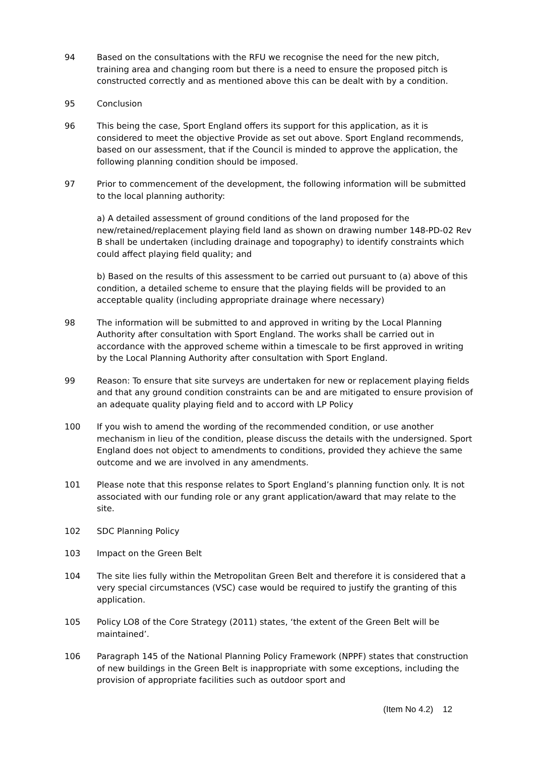94 Based on the consultations with the RFU we recognise the need for the new pitch, training area and changing room but there is a need to ensure the proposed pitch is constructed correctly and as mentioned above this can be dealt with by a condition.
95 Conclusion
96 This being the case, Sport England offers its support for this application, as it is considered to meet the objective Provide as set out above. Sport England recommends, based on our assessment, that if the Council is minded to approve the application, the following planning condition should be imposed.
97 Prior to commencement of the development, the following information will be submitted to the local planning authority:
a) A detailed assessment of ground conditions of the land proposed for the new/retained/replacement playing field land as shown on drawing number 148-PD-02 Rev B shall be undertaken (including drainage and topography) to identify constraints which could affect playing field quality; and
b) Based on the results of this assessment to be carried out pursuant to (a) above of this condition, a detailed scheme to ensure that the playing fields will be provided to an acceptable quality (including appropriate drainage where necessary)
98 The information will be submitted to and approved in writing by the Local Planning Authority after consultation with Sport England. The works shall be carried out in accordance with the approved scheme within a timescale to be first approved in writing by the Local Planning Authority after consultation with Sport England.
99 Reason: To ensure that site surveys are undertaken for new or replacement playing fields and that any ground condition constraints can be and are mitigated to ensure provision of an adequate quality playing field and to accord with LP Policy
100 If you wish to amend the wording of the recommended condition, or use another mechanism in lieu of the condition, please discuss the details with the undersigned. Sport England does not object to amendments to conditions, provided they achieve the same outcome and we are involved in any amendments.
101 Please note that this response relates to Sport England’s planning function only. It is not associated with our funding role or any grant application/award that may relate to the site.
102 SDC Planning Policy
103 Impact on the Green Belt
104 The site lies fully within the Metropolitan Green Belt and therefore it is considered that a very special circumstances (VSC) case would be required to justify the granting of this application.
105 Policy LO8 of the Core Strategy (2011) states, ‘the extent of the Green Belt will be maintained’.
106 Paragraph 145 of the National Planning Policy Framework (NPPF) states that construction of new buildings in the Green Belt is inappropriate with some exceptions, including the provision of appropriate facilities such as outdoor sport and
(Item No 4.2) 12